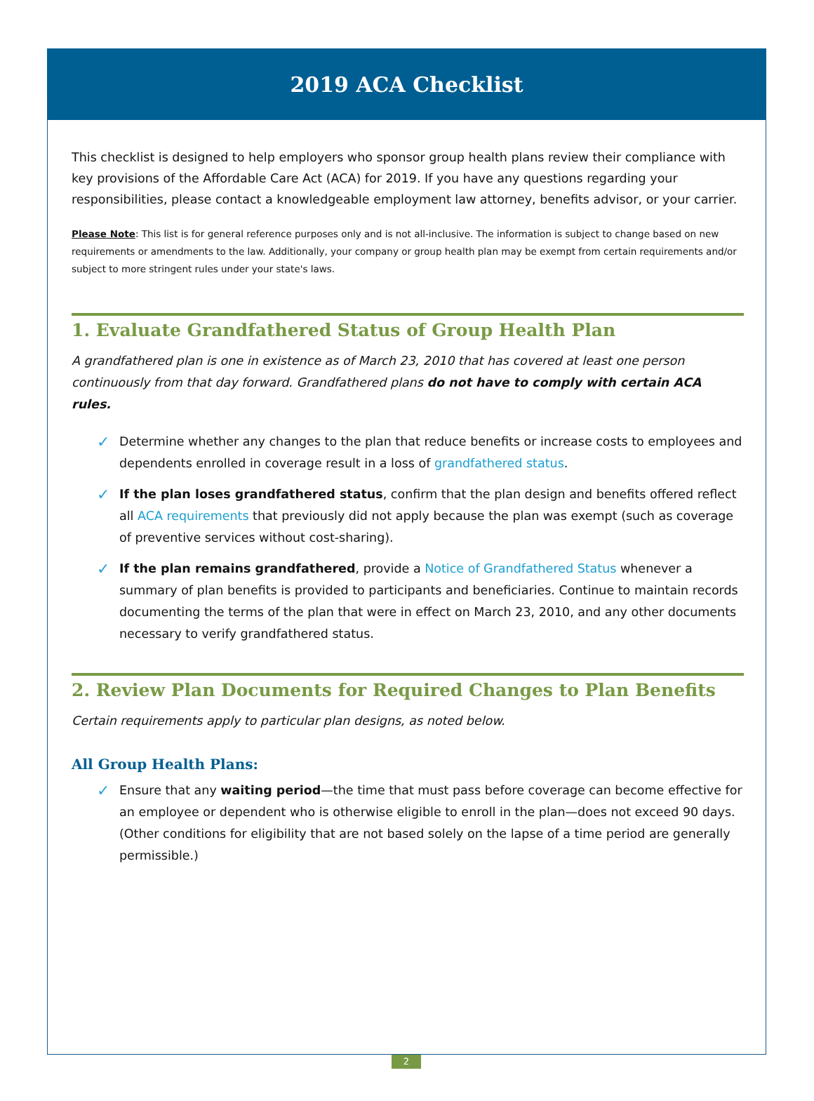2019 ACA Checklist
This checklist is designed to help employers who sponsor group health plans review their compliance with key provisions of the Affordable Care Act (ACA) for 2019. If you have any questions regarding your responsibilities, please contact a knowledgeable employment law attorney, benefits advisor, or your carrier.
Please Note: This list is for general reference purposes only and is not all-inclusive. The information is subject to change based on new requirements or amendments to the law. Additionally, your company or group health plan may be exempt from certain requirements and/or subject to more stringent rules under your state's laws.
1. Evaluate Grandfathered Status of Group Health Plan
A grandfathered plan is one in existence as of March 23, 2010 that has covered at least one person continuously from that day forward. Grandfathered plans do not have to comply with certain ACA rules.
✓ Determine whether any changes to the plan that reduce benefits or increase costs to employees and dependents enrolled in coverage result in a loss of grandfathered status.
✓ If the plan loses grandfathered status, confirm that the plan design and benefits offered reflect all ACA requirements that previously did not apply because the plan was exempt (such as coverage of preventive services without cost-sharing).
✓ If the plan remains grandfathered, provide a Notice of Grandfathered Status whenever a summary of plan benefits is provided to participants and beneficiaries. Continue to maintain records documenting the terms of the plan that were in effect on March 23, 2010, and any other documents necessary to verify grandfathered status.
2. Review Plan Documents for Required Changes to Plan Benefits
Certain requirements apply to particular plan designs, as noted below.
All Group Health Plans:
✓ Ensure that any waiting period—the time that must pass before coverage can become effective for an employee or dependent who is otherwise eligible to enroll in the plan—does not exceed 90 days. (Other conditions for eligibility that are not based solely on the lapse of a time period are generally permissible.)
2